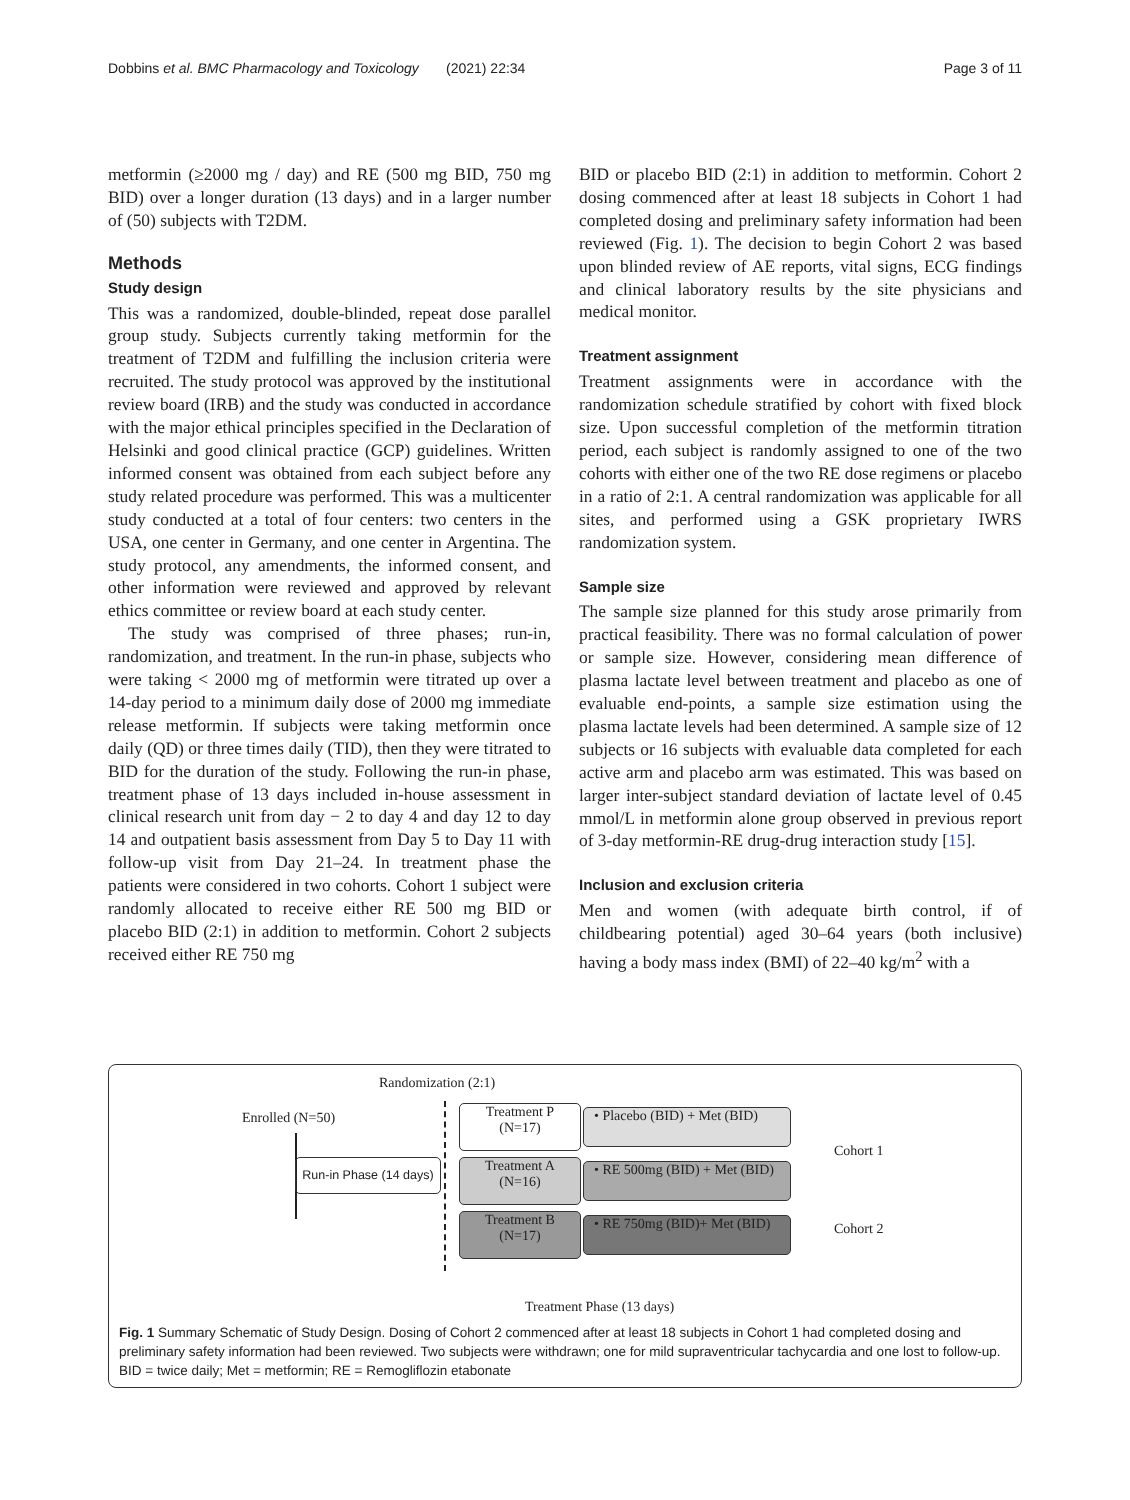Dobbins et al. BMC Pharmacology and Toxicology (2021) 22:34 Page 3 of 11
metformin (≥2000 mg / day) and RE (500 mg BID, 750 mg BID) over a longer duration (13 days) and in a larger number of (50) subjects with T2DM.
Methods
Study design
This was a randomized, double-blinded, repeat dose parallel group study. Subjects currently taking metformin for the treatment of T2DM and fulfilling the inclusion criteria were recruited. The study protocol was approved by the institutional review board (IRB) and the study was conducted in accordance with the major ethical principles specified in the Declaration of Helsinki and good clinical practice (GCP) guidelines. Written informed consent was obtained from each subject before any study related procedure was performed. This was a multicenter study conducted at a total of four centers: two centers in the USA, one center in Germany, and one center in Argentina. The study protocol, any amendments, the informed consent, and other information were reviewed and approved by relevant ethics committee or review board at each study center.
The study was comprised of three phases; run-in, randomization, and treatment. In the run-in phase, subjects who were taking < 2000 mg of metformin were titrated up over a 14-day period to a minimum daily dose of 2000 mg immediate release metformin. If subjects were taking metformin once daily (QD) or three times daily (TID), then they were titrated to BID for the duration of the study. Following the run-in phase, treatment phase of 13 days included in-house assessment in clinical research unit from day − 2 to day 4 and day 12 to day 14 and outpatient basis assessment from Day 5 to Day 11 with follow-up visit from Day 21–24. In treatment phase the patients were considered in two cohorts. Cohort 1 subject were randomly allocated to receive either RE 500 mg BID or placebo BID (2:1) in addition to metformin. Cohort 2 subjects received either RE 750 mg
BID or placebo BID (2:1) in addition to metformin. Cohort 2 dosing commenced after at least 18 subjects in Cohort 1 had completed dosing and preliminary safety information had been reviewed (Fig. 1). The decision to begin Cohort 2 was based upon blinded review of AE reports, vital signs, ECG findings and clinical laboratory results by the site physicians and medical monitor.
Treatment assignment
Treatment assignments were in accordance with the randomization schedule stratified by cohort with fixed block size. Upon successful completion of the metformin titration period, each subject is randomly assigned to one of the two cohorts with either one of the two RE dose regimens or placebo in a ratio of 2:1. A central randomization was applicable for all sites, and performed using a GSK proprietary IWRS randomization system.
Sample size
The sample size planned for this study arose primarily from practical feasibility. There was no formal calculation of power or sample size. However, considering mean difference of plasma lactate level between treatment and placebo as one of evaluable end-points, a sample size estimation using the plasma lactate levels had been determined. A sample size of 12 subjects or 16 subjects with evaluable data completed for each active arm and placebo arm was estimated. This was based on larger inter-subject standard deviation of lactate level of 0.45 mmol/L in metformin alone group observed in previous report of 3-day metformin-RE drug-drug interaction study [15].
Inclusion and exclusion criteria
Men and women (with adequate birth control, if of childbearing potential) aged 30–64 years (both inclusive) having a body mass index (BMI) of 22–40 kg/m<sup>2</sup> with a
Randomization (2:1)
Enrolled (N=50)
Run-in Phase (14 days)
Treatment P
(N=17)
Treatment A
(N=16)
Treatment B
(N=17)
• Placebo (BID) + Met (BID)
• RE 500mg (BID) + Met (BID)
• RE 750mg (BID)+ Met (BID)
Cohort 1
Cohort 2
Treatment Phase (13 days)
Fig. 1 Summary Schematic of Study Design. Dosing of Cohort 2 commenced after at least 18 subjects in Cohort 1 had completed dosing and preliminary safety information had been reviewed. Two subjects were withdrawn; one for mild supraventricular tachycardia and one lost to follow-up. BID = twice daily; Met = metformin; RE = Remogliflozin etabonate